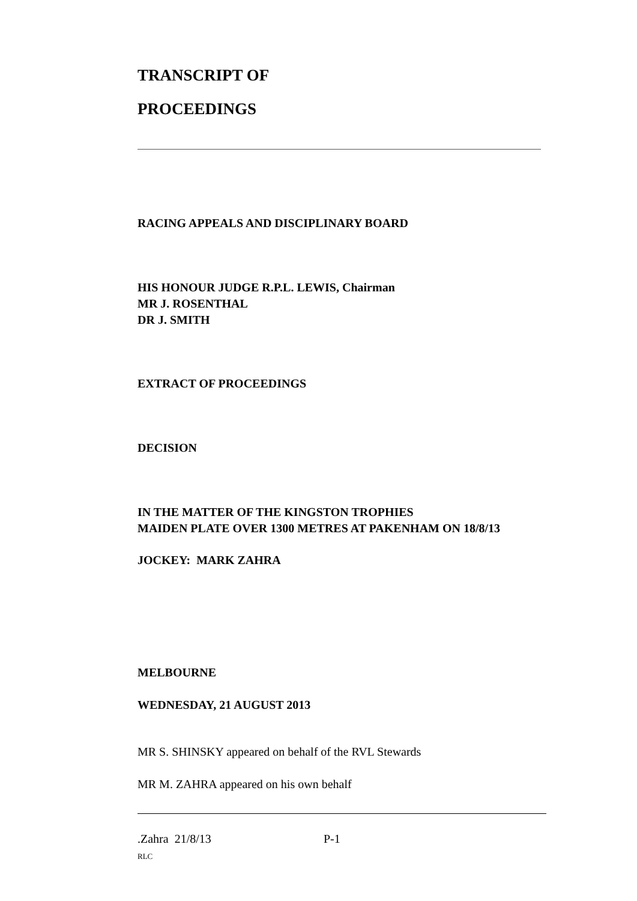TRANSCRIPT OF
PROCEEDINGS
RACING APPEALS AND DISCIPLINARY BOARD
HIS HONOUR JUDGE R.P.L. LEWIS, Chairman
MR J. ROSENTHAL
DR J. SMITH
EXTRACT OF PROCEEDINGS
DECISION
IN THE MATTER OF THE KINGSTON TROPHIES
MAIDEN PLATE OVER 1300 METRES AT PAKENHAM ON 18/8/13
JOCKEY: MARK ZAHRA
MELBOURNE
WEDNESDAY, 21 AUGUST 2013
MR S. SHINSKY appeared on behalf of the RVL Stewards
MR M. ZAHRA appeared on his own behalf
.Zahra 21/8/13 P-1
RLC